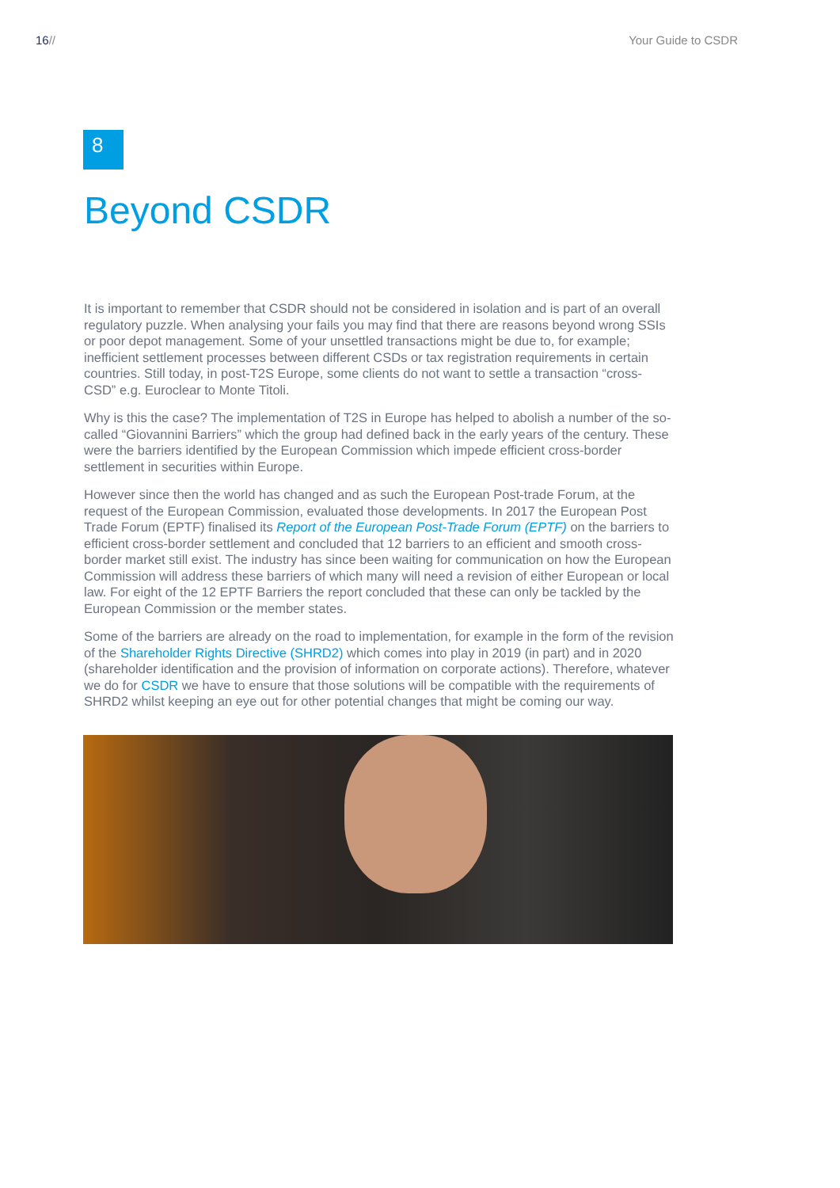16// Your Guide to CSDR
8
Beyond CSDR
It is important to remember that CSDR should not be considered in isolation and is part of an overall regulatory puzzle. When analysing your fails you may find that there are reasons beyond wrong SSIs or poor depot management. Some of your unsettled transactions might be due to, for example; inefficient settlement processes between different CSDs or tax registration requirements in certain countries. Still today, in post-T2S Europe, some clients do not want to settle a transaction “cross-CSD” e.g. Euroclear to Monte Titoli.
Why is this the case? The implementation of T2S in Europe has helped to abolish a number of the so-called “Giovannini Barriers” which the group had defined back in the early years of the century. These were the barriers identified by the European Commission which impede efficient cross-border settlement in securities within Europe.
However since then the world has changed and as such the European Post-trade Forum, at the request of the European Commission, evaluated those developments. In 2017 the European Post Trade Forum (EPTF) finalised its Report of the European Post-Trade Forum (EPTF) on the barriers to efficient cross-border settlement and concluded that 12 barriers to an efficient and smooth cross-border market still exist. The industry has since been waiting for communication on how the European Commission will address these barriers of which many will need a revision of either European or local law. For eight of the 12 EPTF Barriers the report concluded that these can only be tackled by the European Commission or the member states.
Some of the barriers are already on the road to implementation, for example in the form of the revision of the Shareholder Rights Directive (SHRD2) which comes into play in 2019 (in part) and in 2020 (shareholder identification and the provision of information on corporate actions). Therefore, whatever we do for CSDR we have to ensure that those solutions will be compatible with the requirements of SHRD2 whilst keeping an eye out for other potential changes that might be coming our way.